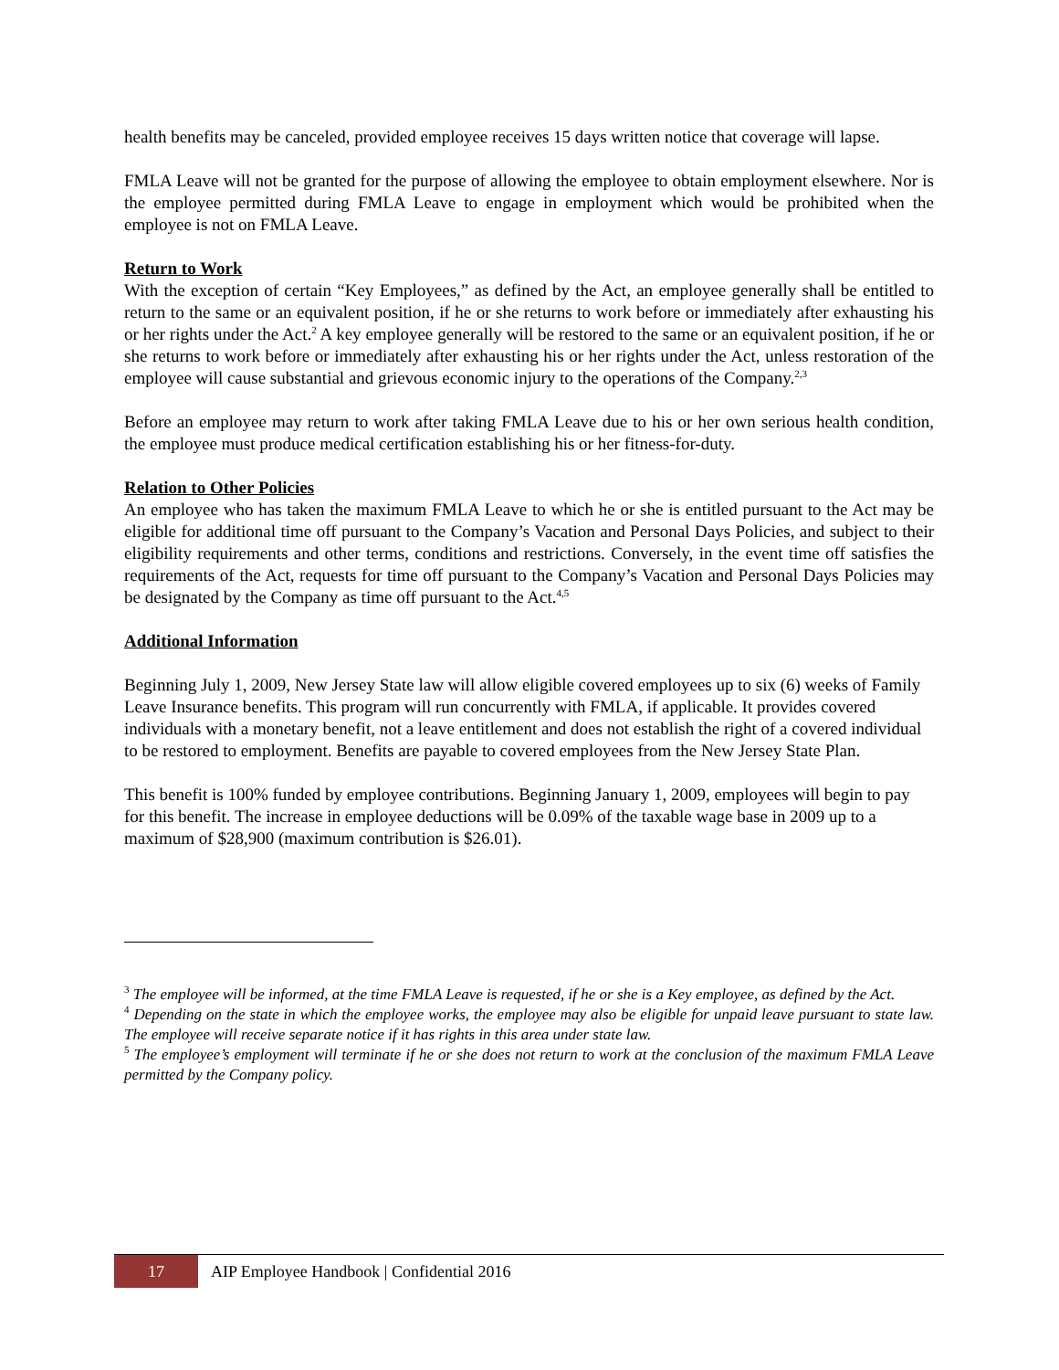health benefits may be canceled, provided employee receives 15 days written notice that coverage will lapse.
FMLA Leave will not be granted for the purpose of allowing the employee to obtain employment elsewhere. Nor is the employee permitted during FMLA Leave to engage in employment which would be prohibited when the employee is not on FMLA Leave.
Return to Work
With the exception of certain “Key Employees,” as defined by the Act, an employee generally shall be entitled to return to the same or an equivalent position, if he or she returns to work before or immediately after exhausting his or her rights under the Act.<sup>2</sup> A key employee generally will be restored to the same or an equivalent position, if he or she returns to work before or immediately after exhausting his or her rights under the Act, unless restoration of the employee will cause substantial and grievous economic injury to the operations of the Company.<sup>2,3</sup>
Before an employee may return to work after taking FMLA Leave due to his or her own serious health condition, the employee must produce medical certification establishing his or her fitness-for-duty.
Relation to Other Policies
An employee who has taken the maximum FMLA Leave to which he or she is entitled pursuant to the Act may be eligible for additional time off pursuant to the Company’s Vacation and Personal Days Policies, and subject to their eligibility requirements and other terms, conditions and restrictions. Conversely, in the event time off satisfies the requirements of the Act, requests for time off pursuant to the Company’s Vacation and Personal Days Policies may be designated by the Company as time off pursuant to the Act.<sup>4,5</sup>
Additional Information
Beginning July 1, 2009, New Jersey State law will allow eligible covered employees up to six (6) weeks of Family Leave Insurance benefits. This program will run concurrently with FMLA, if applicable. It provides covered individuals with a monetary benefit, not a leave entitlement and does not establish the right of a covered individual to be restored to employment. Benefits are payable to covered employees from the New Jersey State Plan.
This benefit is 100% funded by employee contributions. Beginning January 1, 2009, employees will begin to pay for this benefit. The increase in employee deductions will be 0.09% of the taxable wage base in 2009 up to a maximum of $28,900 (maximum contribution is $26.01).
<sup>3</sup> The employee will be informed, at the time FMLA Leave is requested, if he or she is a Key employee, as defined by the Act.
<sup>4</sup> Depending on the state in which the employee works, the employee may also be eligible for unpaid leave pursuant to state law. The employee will receive separate notice if it has rights in this area under state law.
<sup>5</sup> The employee’s employment will terminate if he or she does not return to work at the conclusion of the maximum FMLA Leave permitted by the Company policy.
17
AIP Employee Handbook | Confidential 2016